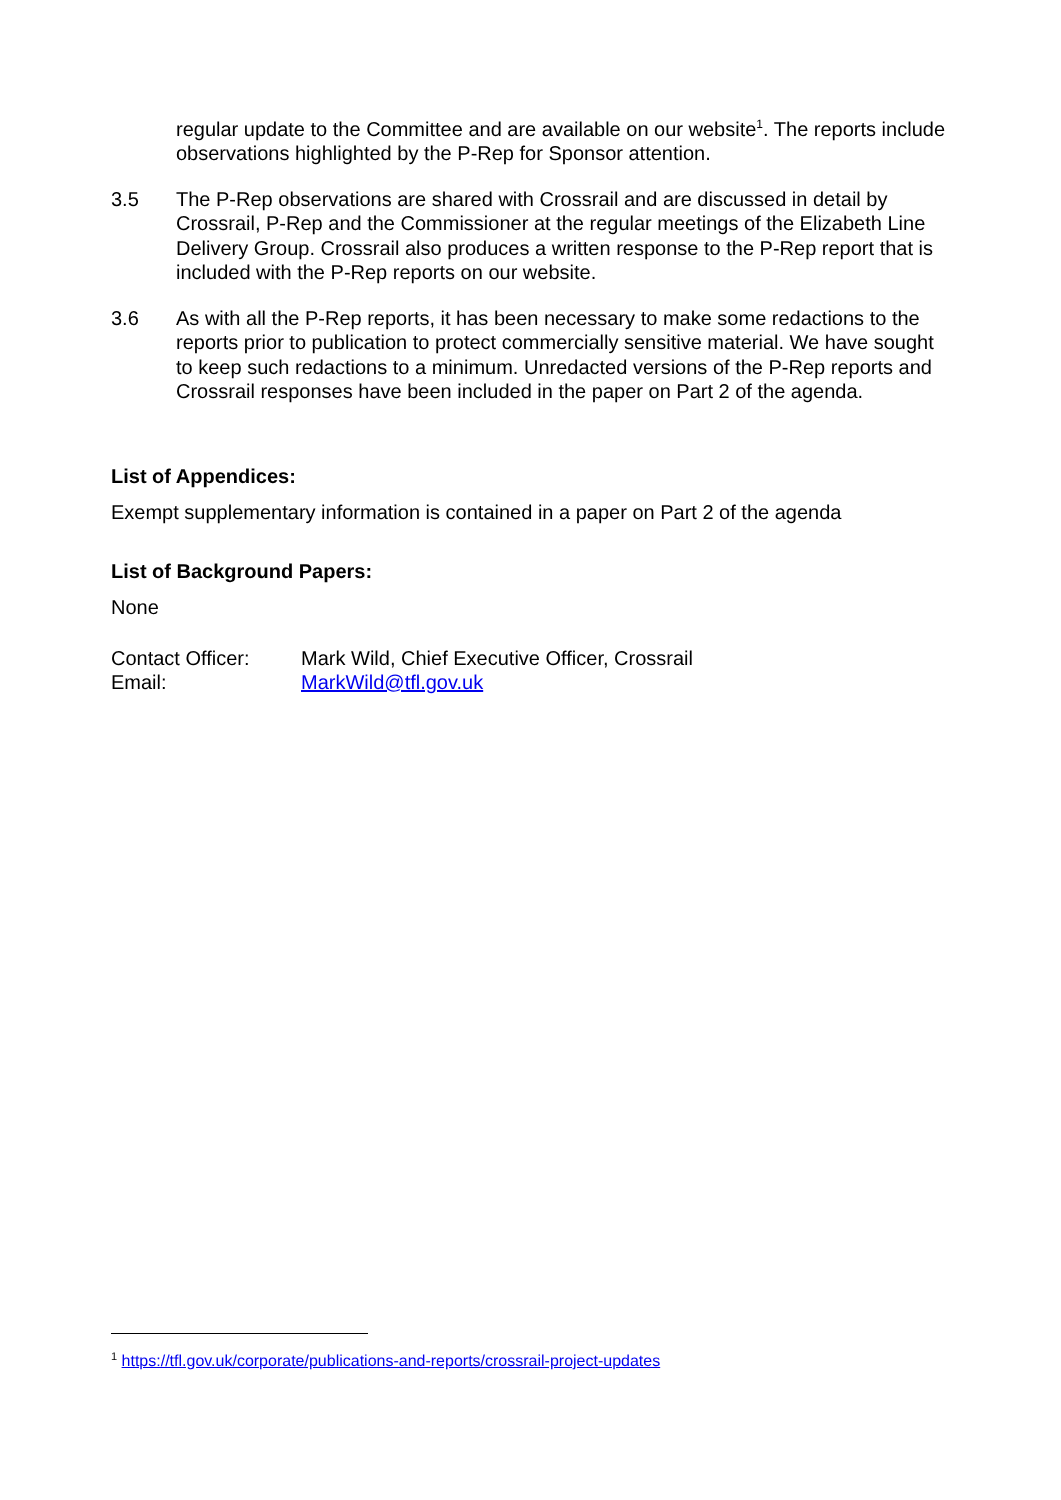regular update to the Committee and are available on our website<sup>1</sup>. The reports include observations highlighted by the P-Rep for Sponsor attention.
3.5 The P-Rep observations are shared with Crossrail and are discussed in detail by Crossrail, P-Rep and the Commissioner at the regular meetings of the Elizabeth Line Delivery Group. Crossrail also produces a written response to the P-Rep report that is included with the P-Rep reports on our website.
3.6 As with all the P-Rep reports, it has been necessary to make some redactions to the reports prior to publication to protect commercially sensitive material. We have sought to keep such redactions to a minimum. Unredacted versions of the P-Rep reports and Crossrail responses have been included in the paper on Part 2 of the agenda.
List of Appendices:
Exempt supplementary information is contained in a paper on Part 2 of the agenda
List of Background Papers:
None
Contact Officer:
Email:
Mark Wild, Chief Executive Officer, Crossrail
MarkWild@tfl.gov.uk
<sup>1</sup> https://tfl.gov.uk/corporate/publications-and-reports/crossrail-project-updates